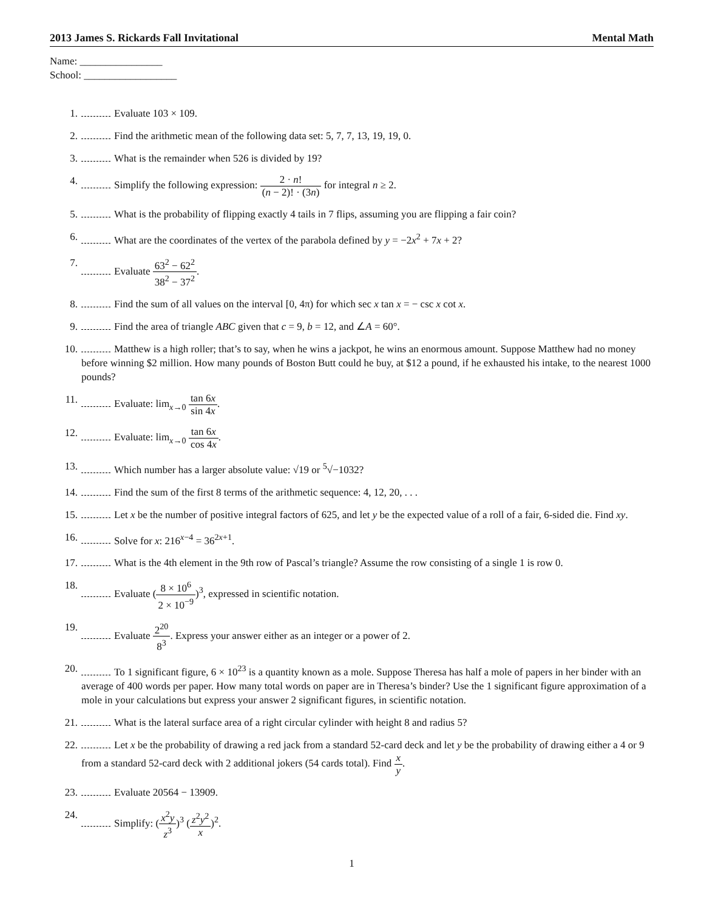2013 James S. Rickards Fall Invitational Mental Math
Name: ________________
School: __________________
1. Evaluate 103 × 109.
2. Find the arithmetic mean of the following data set: 5, 7, 7, 13, 19, 19, 0.
3. What is the remainder when 526 is divided by 19?
4. Simplify the following expression: 2 · n! (n − 2)! · (3n) for integral n ≥ 2.
5. What is the probability of flipping exactly 4 tails in 7 flips, assuming you are flipping a fair coin?
6. What are the coordinates of the vertex of the parabola defined by y = −2x<sup>2</sup> + 7x + 2?
7. Evaluate 63<sup>2</sup> − 62<sup>2</sup> 38<sup>2</sup> − 37<sup>2</sup>.
8. Find the sum of all values on the interval [0, 4π) for which sec x tan x = − csc x cot x.
9. Find the area of triangle ABC given that c = 9, b = 12, and ∠A = 60°.
10. Matthew is a high roller; that’s to say, when he wins a jackpot, he wins an enormous amount. Suppose Matthew had no money before winning $2 million. How many pounds of Boston Butt could he buy, at $12 a pound, if he exhausted his intake, to the nearest 1000 pounds?
11. Evaluate: lim<sub>x→0</sub> tan 6x sin 4x.
12. Evaluate: lim<sub>x→0</sub> tan 6x cos 4x.
13. Which number has a larger absolute value: √19 or <sup>5</sup>√−1032?
14. Find the sum of the first 8 terms of the arithmetic sequence: 4, 12, 20, . . .
15. Let x be the number of positive integral factors of 625, and let y be the expected value of a roll of a fair, 6-sided die. Find xy.
16. Solve for x: 216<sup>x−4</sup> = 36<sup>2x+1</sup>.
17. What is the 4th element in the 9th row of Pascal’s triangle? Assume the row consisting of a single 1 is row 0.
18. Evaluate (8 × 10<sup>6</sup> 2 × 10<sup>−9</sup>)<sup>3</sup>, expressed in scientific notation.
19. Evaluate 2<sup>20</sup> 8<sup>3</sup>. Express your answer either as an integer or a power of 2.
20. To 1 significant figure, 6 × 10<sup>23</sup> is a quantity known as a mole. Suppose Theresa has half a mole of papers in her binder with an average of 400 words per paper. How many total words on paper are in Theresa’s binder? Use the 1 significant figure approximation of a mole in your calculations but express your answer 2 significant figures, in scientific notation.
21. What is the lateral surface area of a right circular cylinder with height 8 and radius 5?
22. Let x be the probability of drawing a red jack from a standard 52-card deck and let y be the probability of drawing either a 4 or 9 from a standard 52-card deck with 2 additional jokers (54 cards total). Find x y.
23. Evaluate 20564 − 13909.
24. Simplify: (x<sup>2</sup>y z<sup>3</sup>)<sup>3</sup> (z<sup>2</sup>y<sup>2</sup> x)<sup>2</sup>.
1